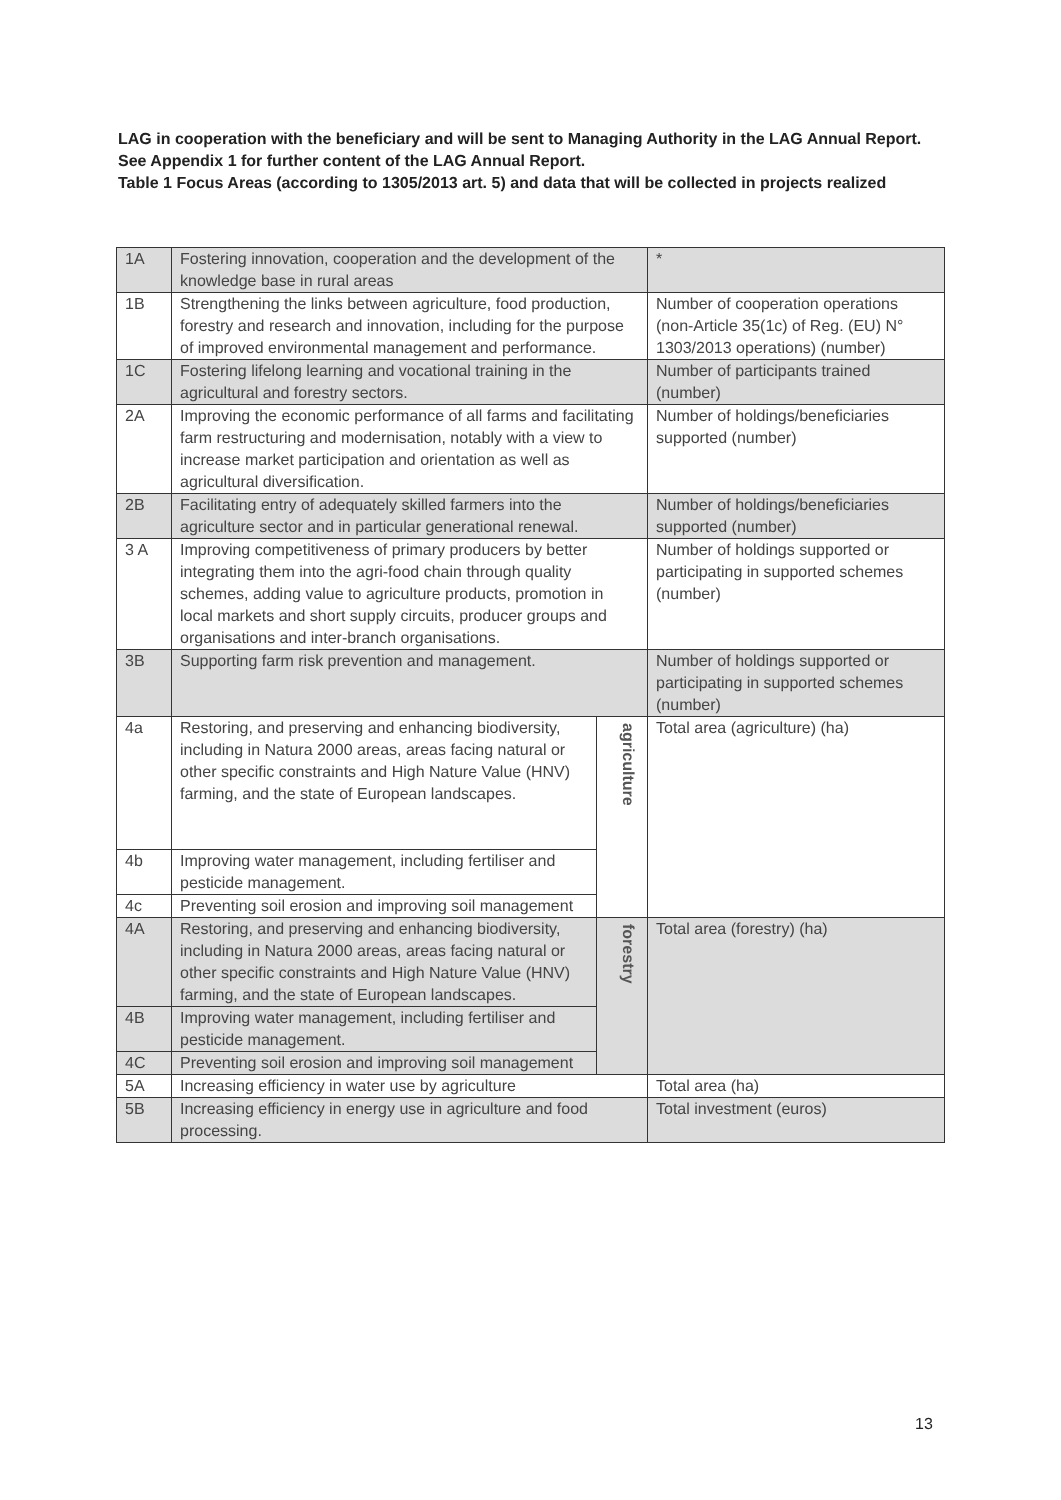LAG in cooperation with the beneficiary and will be sent to Managing Authority in the LAG Annual Report. See Appendix 1 for further content of the LAG Annual Report.
Table 1 Focus Areas (according to 1305/2013 art. 5) and data that will be collected in projects realized
| 1A | Fostering innovation, cooperation and the development of the knowledge base in rural areas | | * |
| 1B | Strengthening the links between agriculture, food production, forestry and research and innovation, including for the purpose of improved environmental management and performance. | | Number of cooperation operations (non-Article 35(1c) of Reg. (EU) N° 1303/2013 operations) (number) |
| 1C | Fostering lifelong learning and vocational training in the agricultural and forestry sectors. | | Number of participants trained (number) |
| 2A | Improving the economic performance of all farms and facilitating farm restructuring and modernisation, notably with a view to increase market participation and orientation as well as agricultural diversification. | | Number of holdings/beneficiaries supported (number) |
| 2B | Facilitating entry of adequately skilled farmers into the agriculture sector and in particular generational renewal. | | Number of holdings/beneficiaries supported (number) |
| 3 A | Improving competitiveness of primary producers by better integrating them into the agri-food chain through quality schemes, adding value to agriculture products, promotion in local markets and short supply circuits, producer groups and organisations and inter-branch organisations. | | Number of holdings supported or participating in supported schemes (number) |
| 3B | Supporting farm risk prevention and management. | | Number of holdings supported or participating in supported schemes (number) |
| 4a | Restoring, and preserving and enhancing biodiversity, including in Natura 2000 areas, areas facing natural or other specific constraints and High Nature Value (HNV) farming, and the state of European landscapes. | agriculture | Total area (agriculture) (ha) |
| 4b | Improving water management, including fertiliser and pesticide management. | | |
| 4c | Preventing soil erosion and improving soil management | | |
| 4A | Restoring, and preserving and enhancing biodiversity, including in Natura 2000 areas, areas facing natural or other specific constraints and High Nature Value (HNV) farming, and the state of European landscapes. | forestry | Total area (forestry) (ha) |
| 4B | Improving water management, including fertiliser and pesticide management. | | |
| 4C | Preventing soil erosion and improving soil management | | |
| 5A | Increasing efficiency in water use by agriculture | | Total area (ha) |
| 5B | Increasing efficiency in energy use in agriculture and food processing. | | Total investment (euros) |
13